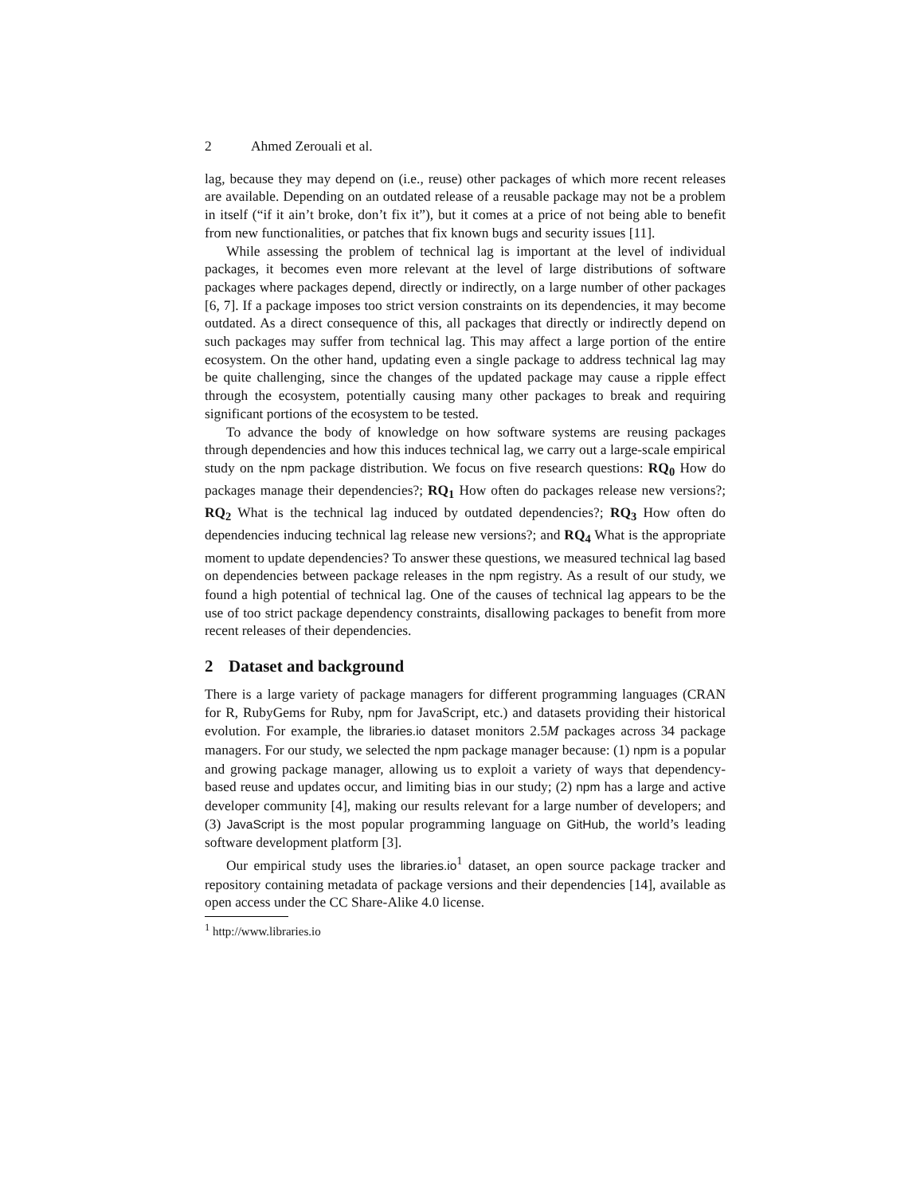2 Ahmed Zerouali et al.
lag, because they may depend on (i.e., reuse) other packages of which more recent releases are available. Depending on an outdated release of a reusable package may not be a problem in itself (“if it ain’t broke, don’t fix it”), but it comes at a price of not being able to benefit from new functionalities, or patches that fix known bugs and security issues [11].
While assessing the problem of technical lag is important at the level of individual packages, it becomes even more relevant at the level of large distributions of software packages where packages depend, directly or indirectly, on a large number of other packages [6, 7]. If a package imposes too strict version constraints on its dependencies, it may become outdated. As a direct consequence of this, all packages that directly or indirectly depend on such packages may suffer from technical lag. This may affect a large portion of the entire ecosystem. On the other hand, updating even a single package to address technical lag may be quite challenging, since the changes of the updated package may cause a ripple effect through the ecosystem, potentially causing many other packages to break and requiring significant portions of the ecosystem to be tested.
To advance the body of knowledge on how software systems are reusing packages through dependencies and how this induces technical lag, we carry out a large-scale empirical study on the npm package distribution. We focus on five research questions: RQ<sub>0</sub> How do packages manage their dependencies?; RQ<sub>1</sub> How often do packages release new versions?; RQ<sub>2</sub> What is the technical lag induced by outdated dependencies?; RQ<sub>3</sub> How often do dependencies inducing technical lag release new versions?; and RQ<sub>4</sub> What is the appropriate moment to update dependencies? To answer these questions, we measured technical lag based on dependencies between package releases in the npm registry. As a result of our study, we found a high potential of technical lag. One of the causes of technical lag appears to be the use of too strict package dependency constraints, disallowing packages to benefit from more recent releases of their dependencies.
2 Dataset and background
There is a large variety of package managers for different programming languages (CRAN for R, RubyGems for Ruby, npm for JavaScript, etc.) and datasets providing their historical evolution. For example, the libraries.io dataset monitors 2.5M packages across 34 package managers. For our study, we selected the npm package manager because: (1) npm is a popular and growing package manager, allowing us to exploit a variety of ways that dependency-based reuse and updates occur, and limiting bias in our study; (2) npm has a large and active developer community [4], making our results relevant for a large number of developers; and (3) JavaScript is the most popular programming language on GitHub, the world’s leading software development platform [3].
Our empirical study uses the libraries.io<sup>1</sup> dataset, an open source package tracker and repository containing metadata of package versions and their dependencies [14], available as open access under the CC Share-Alike 4.0 license.
<sup>1</sup> http://www.libraries.io